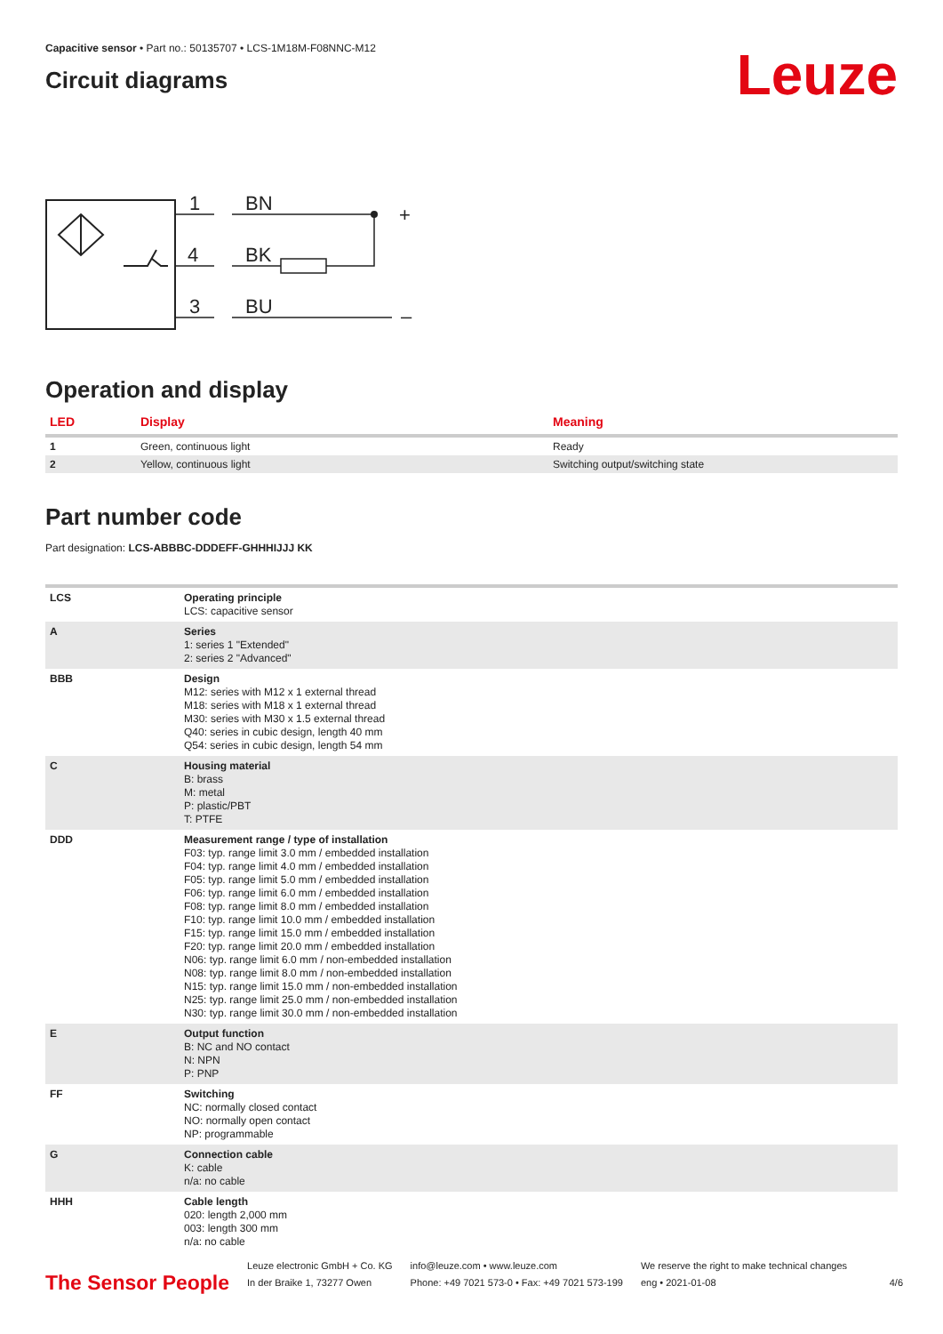Capacitive sensor • Part no.: 50135707 • LCS-1M18M-F08NNC-M12
Circuit diagrams
Leuze
1
BN
4
BK
3
BU
+
–
Operation and display
| LED | Display | Meaning |
| --- | --- | --- |
| 1 | Green, continuous light | Ready |
| 2 | Yellow, continuous light | Switching output/switching state |
Part number code
Part designation: LCS-ABBBC-DDDEFF-GHHHIJJJ KK
| LCS | Operating principle LCS: capacitive sensor |
| A | Series 1: series 1 "Extended" 2: series 2 "Advanced" |
| BBB | Design M12: series with M12 x 1 external thread M18: series with M18 x 1 external thread M30: series with M30 x 1.5 external thread Q40: series in cubic design, length 40 mm Q54: series in cubic design, length 54 mm |
| C | Housing material B: brass M: metal P: plastic/PBT T: PTFE |
| DDD | Measurement range / type of installation F03: typ. range limit 3.0 mm / embedded installation F04: typ. range limit 4.0 mm / embedded installation F05: typ. range limit 5.0 mm / embedded installation F06: typ. range limit 6.0 mm / embedded installation F08: typ. range limit 8.0 mm / embedded installation F10: typ. range limit 10.0 mm / embedded installation F15: typ. range limit 15.0 mm / embedded installation F20: typ. range limit 20.0 mm / embedded installation N06: typ. range limit 6.0 mm / non-embedded installation N08: typ. range limit 8.0 mm / non-embedded installation N15: typ. range limit 15.0 mm / non-embedded installation N25: typ. range limit 25.0 mm / non-embedded installation N30: typ. range limit 30.0 mm / non-embedded installation |
| E | Output function B: NC and NO contact N: NPN P: PNP |
| FF | Switching NC: normally closed contact NO: normally open contact NP: programmable |
| G | Connection cable K: cable n/a: no cable |
| HHH | Cable length 020: length 2,000 mm 003: length 300 mm n/a: no cable |
The Sensor People
Leuze electronic GmbH + Co. KG
In der Braike 1, 73277 Owen
info@leuze.com • www.leuze.com
Phone: +49 7021 573-0 • Fax: +49 7021 573-199
We reserve the right to make technical changes
eng • 2021-01-08
4/6